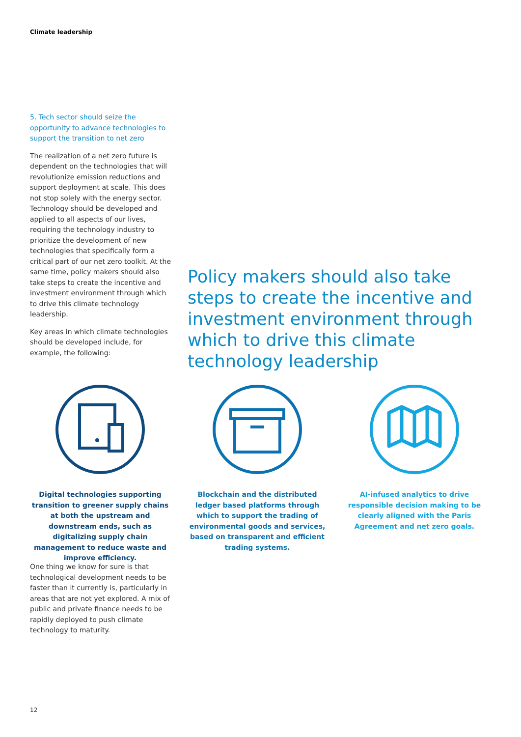Climate leadership
5. Tech sector should seize the opportunity to advance technologies to support the transition to net zero
The realization of a net zero future is dependent on the technologies that will revolutionize emission reductions and support deployment at scale. This does not stop solely with the energy sector. Technology should be developed and applied to all aspects of our lives, requiring the technology industry to prioritize the development of new technologies that specifically form a critical part of our net zero toolkit. At the same time, policy makers should also take steps to create the incentive and investment environment through which to drive this climate technology leadership.
Key areas in which climate technologies should be developed include, for example, the following:
Policy makers should also take steps to create the incentive and investment environment through which to drive this climate technology leadership
Digital technologies supporting transition to greener supply chains at both the upstream and downstream ends, such as digitalizing supply chain management to reduce waste and improve efficiency.
Blockchain and the distributed ledger based platforms through which to support the trading of environmental goods and services, based on transparent and efficient trading systems.
AI-infused analytics to drive responsible decision making to be clearly aligned with the Paris Agreement and net zero goals.
One thing we know for sure is that technological development needs to be faster than it currently is, particularly in areas that are not yet explored. A mix of public and private finance needs to be rapidly deployed to push climate technology to maturity.
12